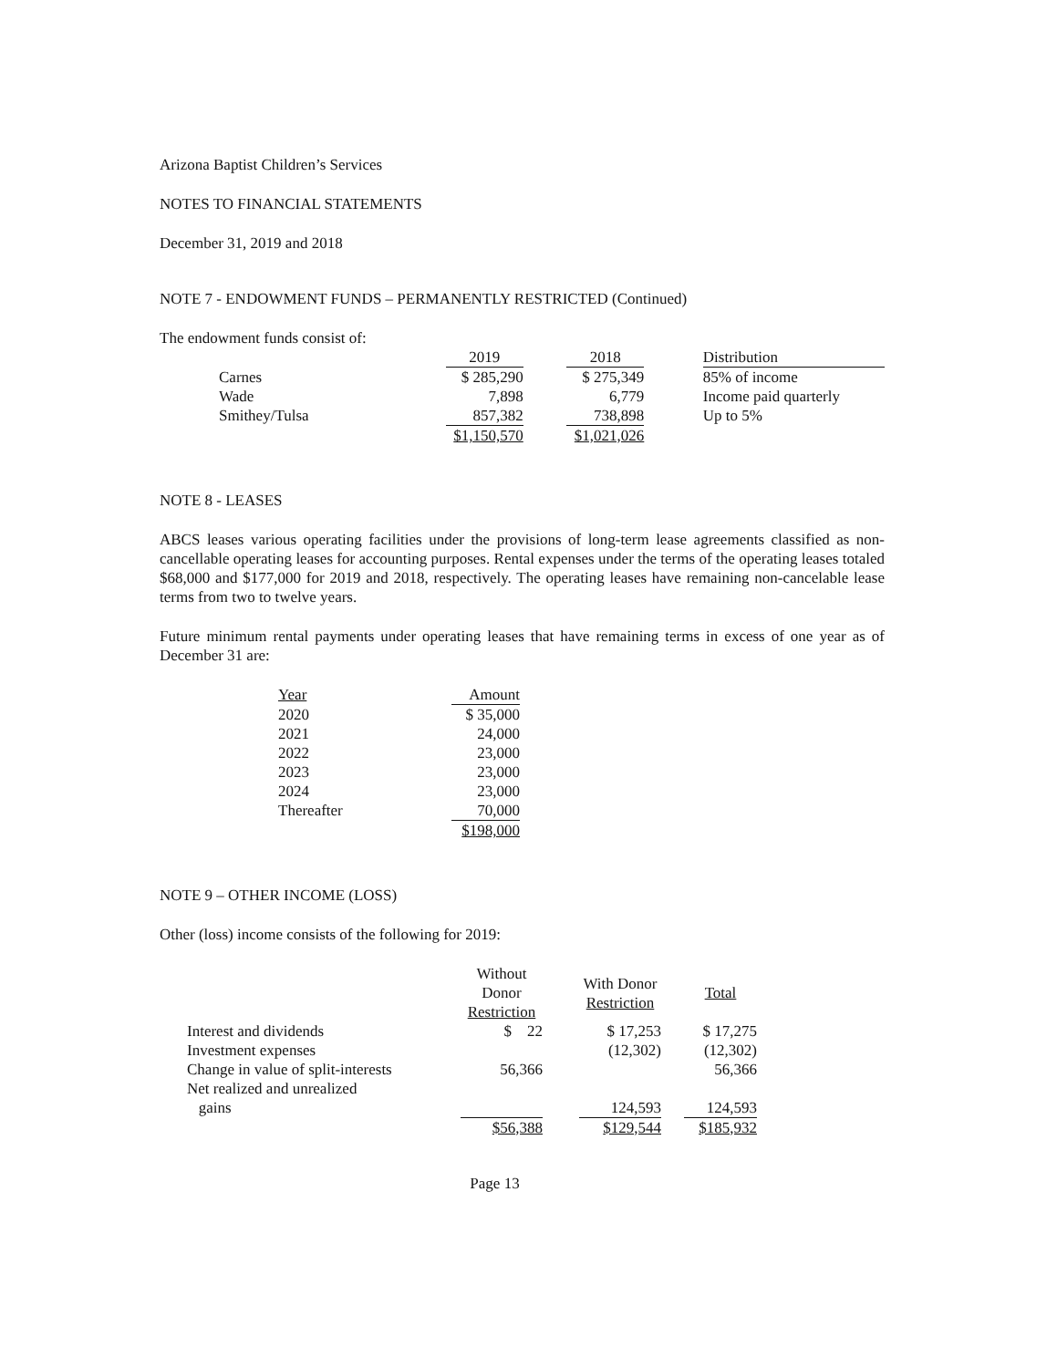Arizona Baptist Children’s Services
NOTES TO FINANCIAL STATEMENTS
December 31, 2019 and 2018
NOTE 7 - ENDOWMENT FUNDS – PERMANENTLY RESTRICTED (Continued)
The endowment funds consist of:
| | 2019 | | 2018 | | Distribution |
| Carnes | $ 285,290 | | $ 275,349 | | 85% of income |
| Wade | 7,898 | | 6,779 | | Income paid quarterly |
| Smithey/Tulsa | 857,382 | | 738,898 | | Up to 5% |
| | $1,150,570 | | $1,021,026 | | |
NOTE 8 - LEASES
ABCS leases various operating facilities under the provisions of long-term lease agreements classified as non-cancellable operating leases for accounting purposes. Rental expenses under the terms of the operating leases totaled $68,000 and $177,000 for 2019 and 2018, respectively. The operating leases have remaining non-cancelable lease terms from two to twelve years.
Future minimum rental payments under operating leases that have remaining terms in excess of one year as of December 31 are:
| Year | Amount |
| --- | --- |
| 2020 | $ 35,000 |
| 2021 | 24,000 |
| 2022 | 23,000 |
| 2023 | 23,000 |
| 2024 | 23,000 |
| Thereafter | 70,000 |
| | $198,000 |
NOTE 9 – OTHER INCOME (LOSS)
Other (loss) income consists of the following for 2019:
| | Without Donor Restriction | | With Donor Restriction | | Total |
| Interest and dividends | $ 22 | | $ 17,253 | | $ 17,275 |
| Investment expenses | | | (12,302) | | (12,302) |
| Change in value of split-interests | 56,366 | | | | 56,366 |
| Net realized and unrealized gains | | | 124,593 | | 124,593 |
| | $56,388 | | $129,544 | | $185,932 |
Page 13